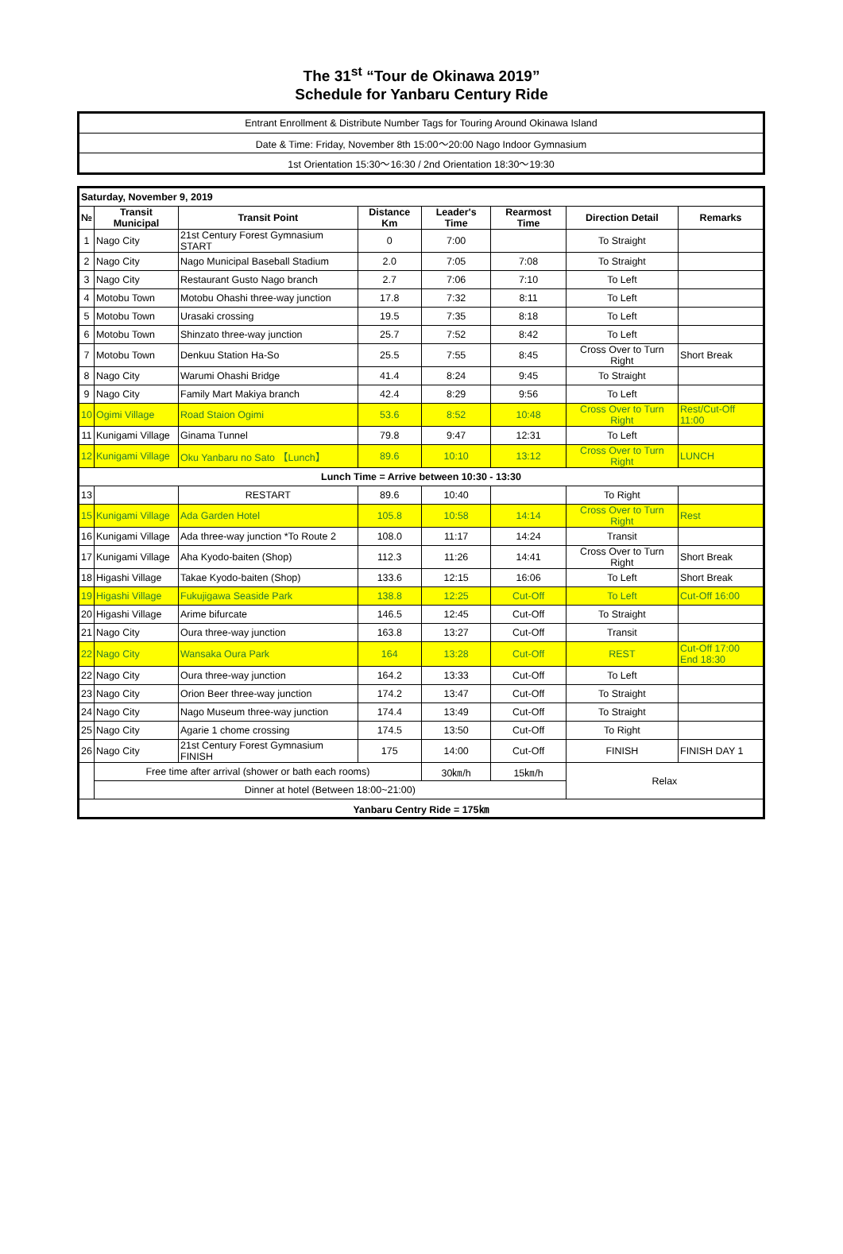The 31<sup>st</sup> “Tour de Okinawa 2019”
Schedule for Yanbaru Century Ride
| Entrant Enrollment & Distribute Number Tags for Touring Around Okinawa Island |
| Date & Time: Friday, November 8th 15:00〜20:00 Nago Indoor Gymnasium |
| 1st Orientation 15:30〜16:30 / 2nd Orientation 18:30〜19:30 |
| Saturday, November 9, 2019 | | | | | | | |
| --- | --- | --- | --- | --- | --- | --- | --- |
| № | Transit Municipal | Transit Point | Distance Km | Leader's Time | Rearmost Time | Direction Detail | Remarks |
| 1 | Nago City | 21st Century Forest Gymnasium START | 0 | 7:00 | | To Straight | |
| 2 | Nago City | Nago Municipal Baseball Stadium | 2.0 | 7:05 | 7:08 | To Straight | |
| 3 | Nago City | Restaurant Gusto Nago branch | 2.7 | 7:06 | 7:10 | To Left | |
| 4 | Motobu Town | Motobu Ohashi three-way junction | 17.8 | 7:32 | 8:11 | To Left | |
| 5 | Motobu Town | Urasaki crossing | 19.5 | 7:35 | 8:18 | To Left | |
| 6 | Motobu Town | Shinzato three-way junction | 25.7 | 7:52 | 8:42 | To Left | |
| 7 | Motobu Town | Denkuu Station Ha-So | 25.5 | 7:55 | 8:45 | Cross Over to Turn Right | Short Break |
| 8 | Nago City | Warumi Ohashi Bridge | 41.4 | 8:24 | 9:45 | To Straight | |
| 9 | Nago City | Family Mart Makiya branch | 42.4 | 8:29 | 9:56 | To Left | |
| 10 | Ogimi Village | Road Staion Ogimi | 53.6 | 8:52 | 10:48 | Cross Over to Turn Right | Rest/Cut-Off 11:00 |
| 11 | Kunigami Village | Ginama Tunnel | 79.8 | 9:47 | 12:31 | To Left | |
| 12 | Kunigami Village | Oku Yanbaru no Sato 【Lunch】 | 89.6 | 10:10 | 13:12 | Cross Over to Turn Right | LUNCH |
| Lunch Time = Arrive between 10:30 - 13:30 | | | | | | | |
| 13 | | RESTART | 89.6 | 10:40 | | To Right | |
| 15 | Kunigami Village | Ada Garden Hotel | 105.8 | 10:58 | 14:14 | Cross Over to Turn Right | Rest |
| 16 | Kunigami Village | Ada three-way junction *To Route 2 | 108.0 | 11:17 | 14:24 | Transit | |
| 17 | Kunigami Village | Aha Kyodo-baiten (Shop) | 112.3 | 11:26 | 14:41 | Cross Over to Turn Right | Short Break |
| 18 | Higashi Village | Takae Kyodo-baiten (Shop) | 133.6 | 12:15 | 16:06 | To Left | Short Break |
| 19 | Higashi Village | Fukujigawa Seaside Park | 138.8 | 12:25 | Cut-Off | To Left | Cut-Off 16:00 |
| 20 | Higashi Village | Arime bifurcate | 146.5 | 12:45 | Cut-Off | To Straight | |
| 21 | Nago City | Oura three-way junction | 163.8 | 13:27 | Cut-Off | Transit | |
| 22 | Nago City | Wansaka Oura Park | 164 | 13:28 | Cut-Off | REST | Cut-Off 17:00 End 18:30 |
| 22 | Nago City | Oura three-way junction | 164.2 | 13:33 | Cut-Off | To Left | |
| 23 | Nago City | Orion Beer three-way junction | 174.2 | 13:47 | Cut-Off | To Straight | |
| 24 | Nago City | Nago Museum three-way junction | 174.4 | 13:49 | Cut-Off | To Straight | |
| 25 | Nago City | Agarie 1 chome crossing | 174.5 | 13:50 | Cut-Off | To Right | |
| 26 | Nago City | 21st Century Forest Gymnasium FINISH | 175 | 14:00 | Cut-Off | FINISH | FINISH DAY 1 |
| | Free time after arrival (shower or bath each rooms) | | | 30㎞/h | 15㎞/h | Relax | |
| | Dinner at hotel (Between 18:00~21:00) | | | | | | |
| Yanbaru Centry Ride = 175㎞ | | | | | | | |